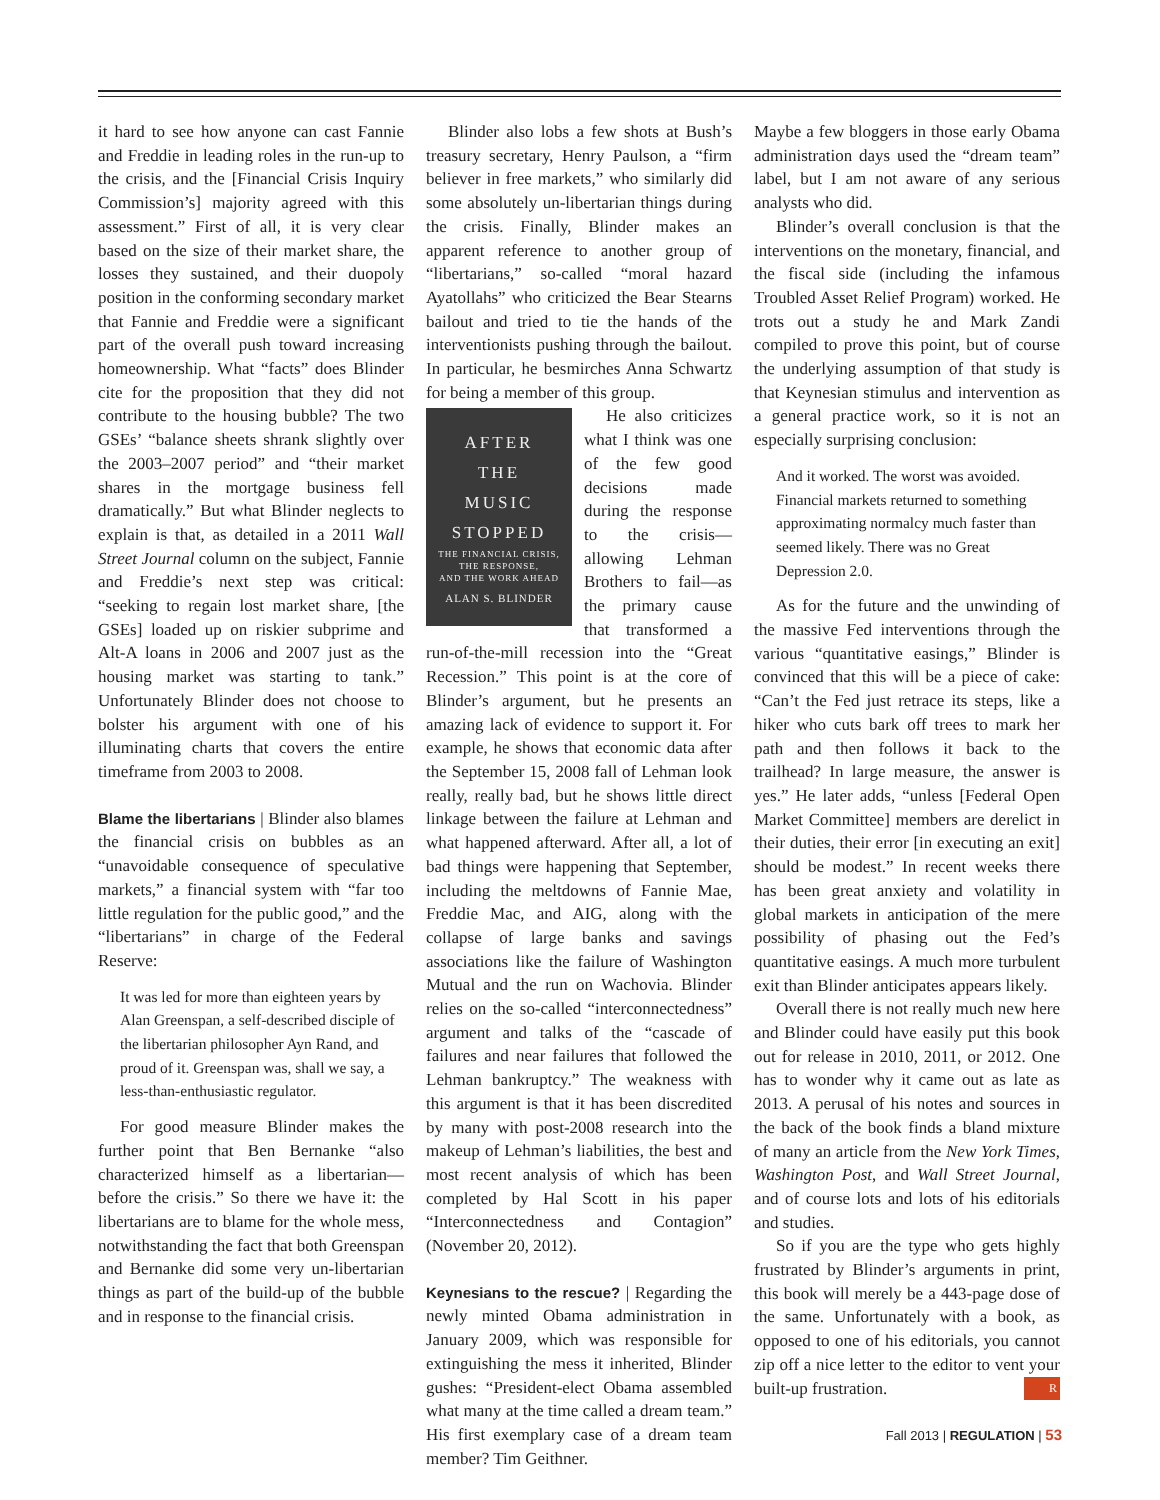it hard to see how anyone can cast Fannie and Freddie in leading roles in the run-up to the crisis, and the [Financial Crisis Inquiry Commission’s] majority agreed with this assessment.” First of all, it is very clear based on the size of their market share, the losses they sustained, and their duopoly position in the conforming secondary market that Fannie and Freddie were a significant part of the overall push toward increasing homeownership. What “facts” does Blinder cite for the proposition that they did not contribute to the housing bubble? The two GSEs’ “balance sheets shrank slightly over the 2003–2007 period” and “their market shares in the mortgage business fell dramatically.” But what Blinder neglects to explain is that, as detailed in a 2011 Wall Street Journal column on the subject, Fannie and Freddie’s next step was critical: “seeking to regain lost market share, [the GSEs] loaded up on riskier subprime and Alt-A loans in 2006 and 2007 just as the housing market was starting to tank.” Unfortunately Blinder does not choose to bolster his argument with one of his illuminating charts that covers the entire timeframe from 2003 to 2008.
Blame the libertarians | Blinder also blames the financial crisis on bubbles as an “unavoidable consequence of speculative markets,” a financial system with “far too little regulation for the public good,” and the “libertarians” in charge of the Federal Reserve:
It was led for more than eighteen years by Alan Greenspan, a self-described disciple of the libertarian philosopher Ayn Rand, and proud of it. Greenspan was, shall we say, a less-than-enthusiastic regulator.
For good measure Blinder makes the further point that Ben Bernanke “also characterized himself as a libertarian—before the crisis.” So there we have it: the libertarians are to blame for the whole mess, notwithstanding the fact that both Greenspan and Bernanke did some very un-libertarian things as part of the build-up of the bubble and in response to the financial crisis.
Blinder also lobs a few shots at Bush’s treasury secretary, Henry Paulson, a “firm believer in free markets,” who similarly did some absolutely un-libertarian things during the crisis. Finally, Blinder makes an apparent reference to another group of “libertarians,” so-called “moral hazard Ayatollahs” who criticized the Bear Stearns bailout and tried to tie the hands of the interventionists pushing through the bailout. In particular, he besmirches Anna Schwartz for being a member of this group.
AFTER
THE
MUSIC
STOPPED
THE FINANCIAL CRISIS,
THE RESPONSE,
AND THE WORK AHEAD
ALAN S. BLINDER
He also criticizes what I think was one of the few good decisions made during the response to the crisis—allowing Lehman Brothers to fail—as the primary cause that transformed a run-of-the-mill recession into the “Great Recession.” This point is at the core of Blinder’s argument, but he presents an amazing lack of evidence to support it. For example, he shows that economic data after the September 15, 2008 fall of Lehman look really, really bad, but he shows little direct linkage between the failure at Lehman and what happened afterward. After all, a lot of bad things were happening that September, including the meltdowns of Fannie Mae, Freddie Mac, and AIG, along with the collapse of large banks and savings associations like the failure of Washington Mutual and the run on Wachovia. Blinder relies on the so-called “interconnectedness” argument and talks of the “cascade of failures and near failures that followed the Lehman bankruptcy.” The weakness with this argument is that it has been discredited by many with post-2008 research into the makeup of Lehman’s liabilities, the best and most recent analysis of which has been completed by Hal Scott in his paper “Interconnectedness and Contagion” (November 20, 2012).
Keynesians to the rescue? | Regarding the newly minted Obama administration in January 2009, which was responsible for extinguishing the mess it inherited, Blinder gushes: “President-elect Obama assembled what many at the time called a dream team.” His first exemplary case of a dream team member? Tim Geithner.
Maybe a few bloggers in those early Obama administration days used the “dream team” label, but I am not aware of any serious analysts who did.
Blinder’s overall conclusion is that the interventions on the monetary, financial, and the fiscal side (including the infamous Troubled Asset Relief Program) worked. He trots out a study he and Mark Zandi compiled to prove this point, but of course the underlying assumption of that study is that Keynesian stimulus and intervention as a general practice work, so it is not an especially surprising conclusion:
And it worked. The worst was avoided. Financial markets returned to something approximating normalcy much faster than seemed likely. There was no Great Depression 2.0.
As for the future and the unwinding of the massive Fed interventions through the various “quantitative easings,” Blinder is convinced that this will be a piece of cake: “Can’t the Fed just retrace its steps, like a hiker who cuts bark off trees to mark her path and then follows it back to the trailhead? In large measure, the answer is yes.” He later adds, “unless [Federal Open Market Committee] members are derelict in their duties, their error [in executing an exit] should be modest.” In recent weeks there has been great anxiety and volatility in global markets in anticipation of the mere possibility of phasing out the Fed’s quantitative easings. A much more turbulent exit than Blinder anticipates appears likely.
Overall there is not really much new here and Blinder could have easily put this book out for release in 2010, 2011, or 2012. One has to wonder why it came out as late as 2013. A perusal of his notes and sources in the back of the book finds a bland mixture of many an article from the New York Times, Washington Post, and Wall Street Journal, and of course lots and lots of his editorials and studies.
So if you are the type who gets highly frustrated by Blinder’s arguments in print, this book will merely be a 443-page dose of the same. Unfortunately with a book, as opposed to one of his editorials, you cannot zip off a nice letter to the editor to vent your built-up frustration. R
Fall 2013 | REGULATION | 53